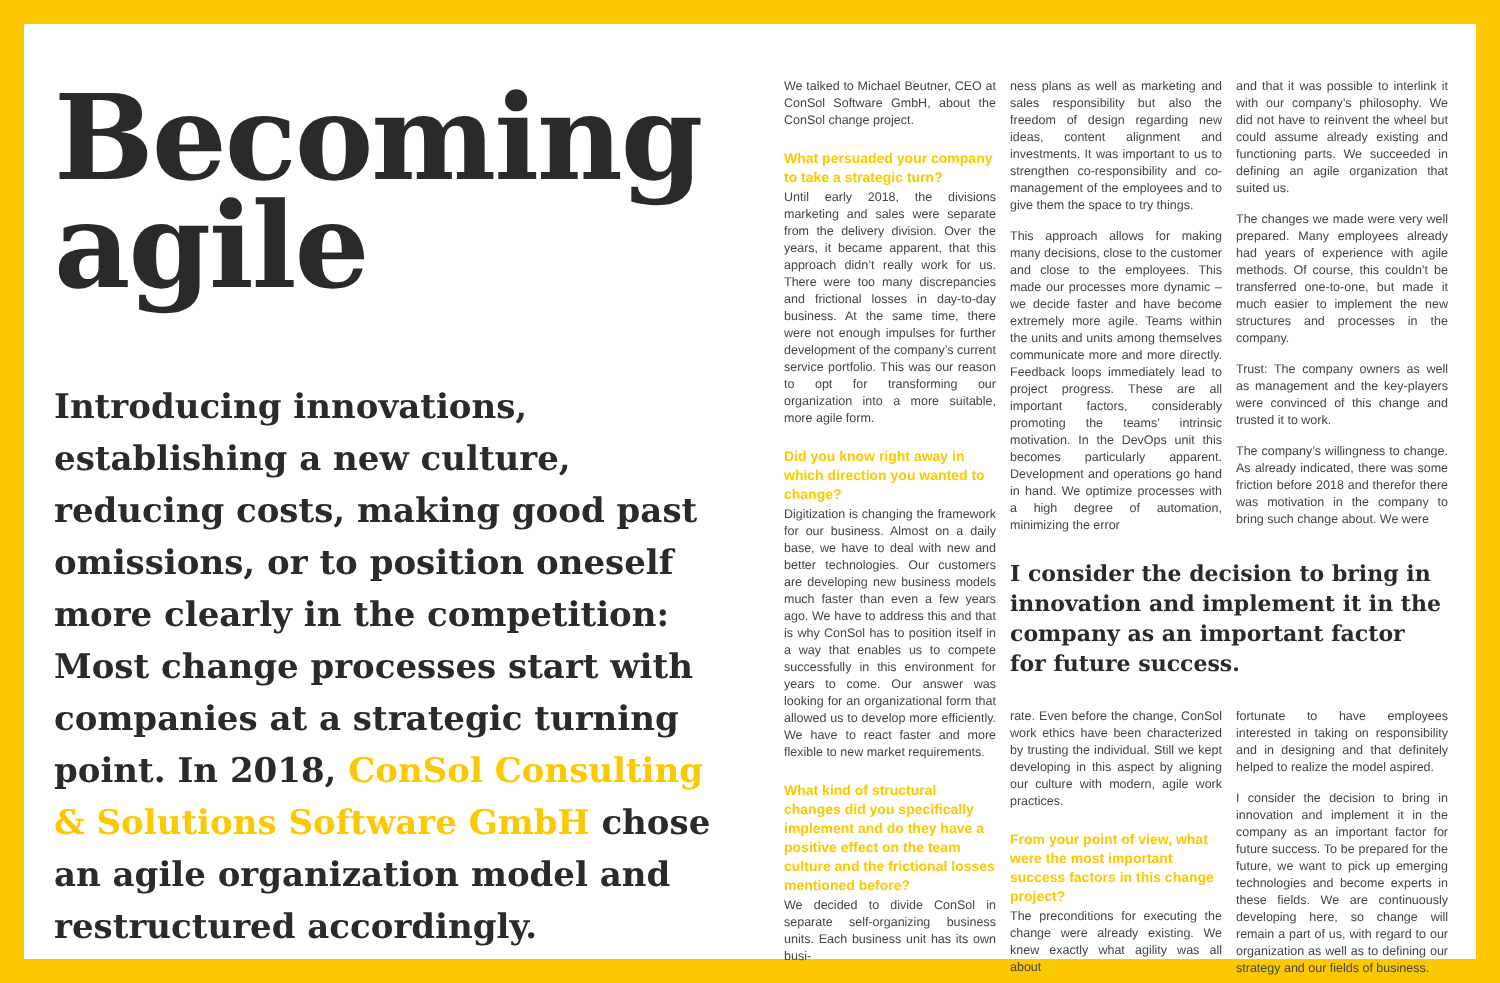Becoming
agile
Introducing innovations, establishing a new culture, reducing costs, making good past omissions, or to position oneself more clearly in the competition: Most change processes start with companies at a strategic turning point. In 2018, ConSol Consulting & Solutions Software GmbH chose an agile organization model and restructured accordingly.
We talked to Michael Beutner, CEO at ConSol Software GmbH, about the ConSol change project.
What persuaded your company to take a strategic turn?
Until early 2018, the divisions marketing and sales were separate from the delivery division. Over the years, it became apparent, that this approach didn’t really work for us. There were too many discrepancies and frictional losses in day-to-day business. At the same time, there were not enough impulses for further development of the company’s current service portfolio. This was our reason to opt for transforming our organization into a more suitable, more agile form.
Did you know right away in which direction you wanted to change?
Digitization is changing the framework for our business. Almost on a daily base, we have to deal with new and better technologies. Our customers are developing new business models much faster than even a few years ago. We have to address this and that is why ConSol has to position itself in a way that enables us to compete successfully in this environment for years to come. Our answer was looking for an organizational form that allowed us to develop more efficiently. We have to react faster and more flexible to new market requirements.
What kind of structural changes did you specifically implement and do they have a positive effect on the team culture and the frictional losses mentioned before?
We decided to divide ConSol in separate self-organizing business units. Each business unit has its own busi-
ness plans as well as marketing and sales responsibility but also the freedom of design regarding new ideas, content alignment and investments. It was important to us to strengthen co-responsibility and co-management of the employees and to give them the space to try things.
This approach allows for making many decisions, close to the customer and close to the employees. This made our processes more dynamic – we decide faster and have become extremely more agile. Teams within the units and units among themselves communicate more and more directly. Feedback loops immediately lead to project progress. These are all important factors, considerably promoting the teams’ intrinsic motivation. In the DevOps unit this becomes particularly apparent. Development and operations go hand in hand. We optimize processes with a high degree of automation, minimizing the error
and that it was possible to interlink it with our company’s philosophy. We did not have to reinvent the wheel but could assume already existing and functioning parts. We succeeded in defining an agile organization that suited us.
The changes we made were very well prepared. Many employees already had years of experience with agile methods. Of course, this couldn’t be transferred one-to-one, but made it much easier to implement the new structures and processes in the company.
Trust: The company owners as well as management and the key-players were convinced of this change and trusted it to work.
The company’s willingness to change. As already indicated, there was some friction before 2018 and therefor there was motivation in the company to bring such change about. We were
I consider the decision to bring in innovation and implement it in the company as an important factor for future success.
rate. Even before the change, ConSol work ethics have been characterized by trusting the individual. Still we kept developing in this aspect by aligning our culture with modern, agile work practices.
From your point of view, what were the most important success factors in this change project?
The preconditions for executing the change were already existing. We knew exactly what agility was all about
fortunate to have employees interested in taking on responsibility and in designing and that definitely helped to realize the model aspired.
I consider the decision to bring in innovation and implement it in the company as an important factor for future success. To be prepared for the future, we want to pick up emerging technologies and become experts in these fields. We are continuously developing here, so change will remain a part of us, with regard to our organization as well as to defining our strategy and our fields of business.